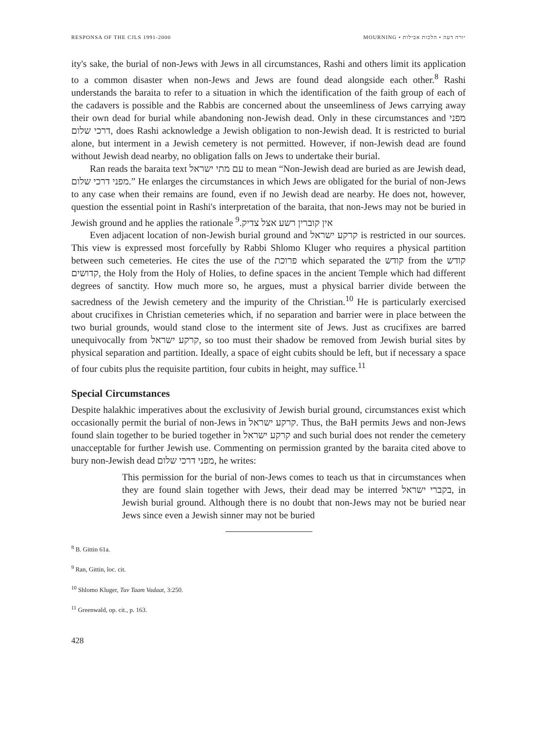RESPONSA OF THE CJLS 1991-2000 MOURNING • יורה דעה • הלכות אבילות
ity's sake, the burial of non-Jews with Jews in all circumstances, Rashi and others limit its application to a common disaster when non-Jews and Jews are found dead alongside each other.<sup>8</sup> Rashi understands the baraita to refer to a situation in which the identification of the faith group of each of the cadavers is possible and the Rabbis are concerned about the unseemliness of Jews carrying away their own dead for burial while abandoning non-Jewish dead. Only in these circumstances and מפני דרכי שלום, does Rashi acknowledge a Jewish obligation to non-Jewish dead. It is restricted to burial alone, but interment in a Jewish cemetery is not permitted. However, if non-Jewish dead are found without Jewish dead nearby, no obligation falls on Jews to undertake their burial.
Ran reads the baraita text עם מתי ישראל to mean “Non-Jewish dead are buried as are Jewish dead, מפני דרכי שלום.” He enlarges the circumstances in which Jews are obligated for the burial of non-Jews to any case when their remains are found, even if no Jewish dead are nearby. He does not, however, question the essential point in Rashi's interpretation of the baraita, that non-Jews may not be buried in Jewish ground and he applies the rationale אין קוברין רשע אצל צדיק.<sup>9</sup>
Even adjacent location of non-Jewish burial ground and קרקע ישראל is restricted in our sources. This view is expressed most forcefully by Rabbi Shlomo Kluger who requires a physical partition between such cemeteries. He cites the use of the פרוכת which separated the קודש from the קודש קדושים, the Holy from the Holy of Holies, to define spaces in the ancient Temple which had different degrees of sanctity. How much more so, he argues, must a physical barrier divide between the sacredness of the Jewish cemetery and the impurity of the Christian.<sup>10</sup> He is particularly exercised about crucifixes in Christian cemeteries which, if no separation and barrier were in place between the two burial grounds, would stand close to the interment site of Jews. Just as crucifixes are barred unequivocally from קרקע ישראל, so too must their shadow be removed from Jewish burial sites by physical separation and partition. Ideally, a space of eight cubits should be left, but if necessary a space of four cubits plus the requisite partition, four cubits in height, may suffice.<sup>11</sup>
Special Circumstances
Despite halakhic imperatives about the exclusivity of Jewish burial ground, circumstances exist which occasionally permit the burial of non-Jews in קרקע ישראל. Thus, the BaH permits Jews and non-Jews found slain together to be buried together in קרקע ישראל and such burial does not render the cemetery unacceptable for further Jewish use. Commenting on permission granted by the baraita cited above to bury non-Jewish dead מפני דרכי שלום, he writes:
This permission for the burial of non-Jews comes to teach us that in circumstances when they are found slain together with Jews, their dead may be interred בקברי ישראל, in Jewish burial ground. Although there is no doubt that non-Jews may not be buried near Jews since even a Jewish sinner may not be buried
<sup>8</sup> B. Gittin 61a.
<sup>9</sup> Ran, Gittin, loc. cit.
<sup>10</sup> Shlomo Kluger, Tuv Taam Vadaat, 3:250.
<sup>11</sup> Greenwald, op. cit., p. 163.
428